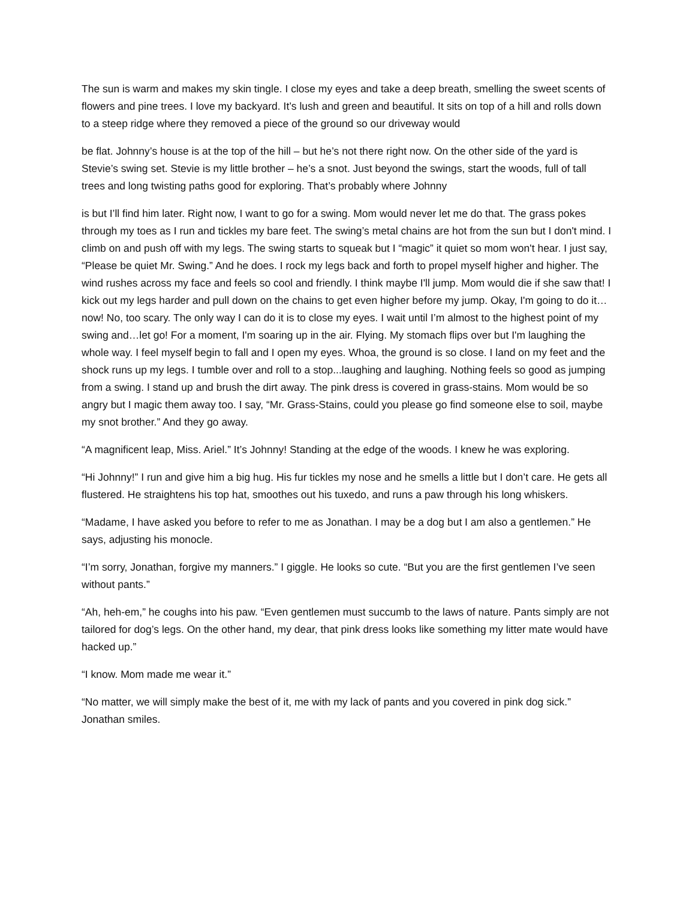The sun is warm and makes my skin tingle. I close my eyes and take a deep breath, smelling the sweet scents of flowers and pine trees. I love my backyard. It’s lush and green and beautiful. It sits on top of a hill and rolls down to a steep ridge where they removed a piece of the ground so our driveway would
be flat. Johnny’s house is at the top of the hill – but he’s not there right now. On the other side of the yard is Stevie’s swing set. Stevie is my little brother – he’s a snot. Just beyond the swings, start the woods, full of tall trees and long twisting paths good for exploring. That’s probably where Johnny
is but I’ll find him later. Right now, I want to go for a swing. Mom would never let me do that. The grass pokes through my toes as I run and tickles my bare feet. The swing’s metal chains are hot from the sun but I don't mind. I climb on and push off with my legs. The swing starts to squeak but I “magic” it quiet so mom won't hear. I just say, “Please be quiet Mr. Swing.” And he does. I rock my legs back and forth to propel myself higher and higher. The wind rushes across my face and feels so cool and friendly. I think maybe I'll jump. Mom would die if she saw that! I kick out my legs harder and pull down on the chains to get even higher before my jump. Okay, I'm going to do it…now! No, too scary. The only way I can do it is to close my eyes. I wait until I’m almost to the highest point of my swing and…let go! For a moment, I'm soaring up in the air. Flying. My stomach flips over but I'm laughing the whole way. I feel myself begin to fall and I open my eyes. Whoa, the ground is so close. I land on my feet and the shock runs up my legs. I tumble over and roll to a stop...laughing and laughing. Nothing feels so good as jumping from a swing. I stand up and brush the dirt away. The pink dress is covered in grass-stains. Mom would be so angry but I magic them away too. I say, “Mr. Grass-Stains, could you please go find someone else to soil, maybe my snot brother.” And they go away.
“A magnificent leap, Miss. Ariel.” It’s Johnny! Standing at the edge of the woods. I knew he was exploring.
“Hi Johnny!” I run and give him a big hug. His fur tickles my nose and he smells a little but I don’t care. He gets all flustered. He straightens his top hat, smoothes out his tuxedo, and runs a paw through his long whiskers.
“Madame, I have asked you before to refer to me as Jonathan. I may be a dog but I am also a gentlemen.” He says, adjusting his monocle.
“I’m sorry, Jonathan, forgive my manners.” I giggle. He looks so cute. “But you are the first gentlemen I’ve seen without pants.”
“Ah, heh-em,” he coughs into his paw. “Even gentlemen must succumb to the laws of nature. Pants simply are not tailored for dog’s legs. On the other hand, my dear, that pink dress looks like something my litter mate would have hacked up.”
“I know. Mom made me wear it.”
“No matter, we will simply make the best of it, me with my lack of pants and you covered in pink dog sick.” Jonathan smiles.